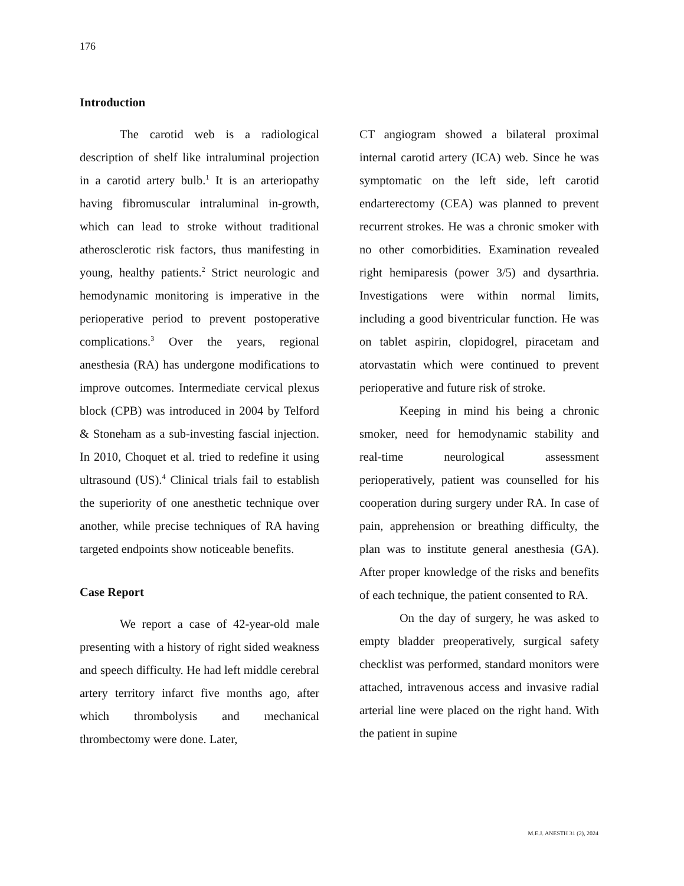176
Introduction
The carotid web is a radiological description of shelf like intraluminal projection in a carotid artery bulb.<sup>1</sup> It is an arteriopathy having fibromuscular intraluminal in-growth, which can lead to stroke without traditional atherosclerotic risk factors, thus manifesting in young, healthy patients.<sup>2</sup> Strict neurologic and hemodynamic monitoring is imperative in the perioperative period to prevent postoperative complications.<sup>3</sup> Over the years, regional anesthesia (RA) has undergone modifications to improve outcomes. Intermediate cervical plexus block (CPB) was introduced in 2004 by Telford & Stoneham as a sub-investing fascial injection. In 2010, Choquet et al. tried to redefine it using ultrasound (US).<sup>4</sup> Clinical trials fail to establish the superiority of one anesthetic technique over another, while precise techniques of RA having targeted endpoints show noticeable benefits.
Case Report
We report a case of 42-year-old male presenting with a history of right sided weakness and speech difficulty. He had left middle cerebral artery territory infarct five months ago, after which thrombolysis and mechanical thrombectomy were done. Later,
CT angiogram showed a bilateral proximal internal carotid artery (ICA) web. Since he was symptomatic on the left side, left carotid endarterectomy (CEA) was planned to prevent recurrent strokes. He was a chronic smoker with no other comorbidities. Examination revealed right hemiparesis (power 3/5) and dysarthria. Investigations were within normal limits, including a good biventricular function. He was on tablet aspirin, clopidogrel, piracetam and atorvastatin which were continued to prevent perioperative and future risk of stroke.
Keeping in mind his being a chronic smoker, need for hemodynamic stability and real-time neurological assessment perioperatively, patient was counselled for his cooperation during surgery under RA. In case of pain, apprehension or breathing difficulty, the plan was to institute general anesthesia (GA). After proper knowledge of the risks and benefits of each technique, the patient consented to RA.
On the day of surgery, he was asked to empty bladder preoperatively, surgical safety checklist was performed, standard monitors were attached, intravenous access and invasive radial arterial line were placed on the right hand. With the patient in supine
M.E.J. ANESTH 31 (2), 2024